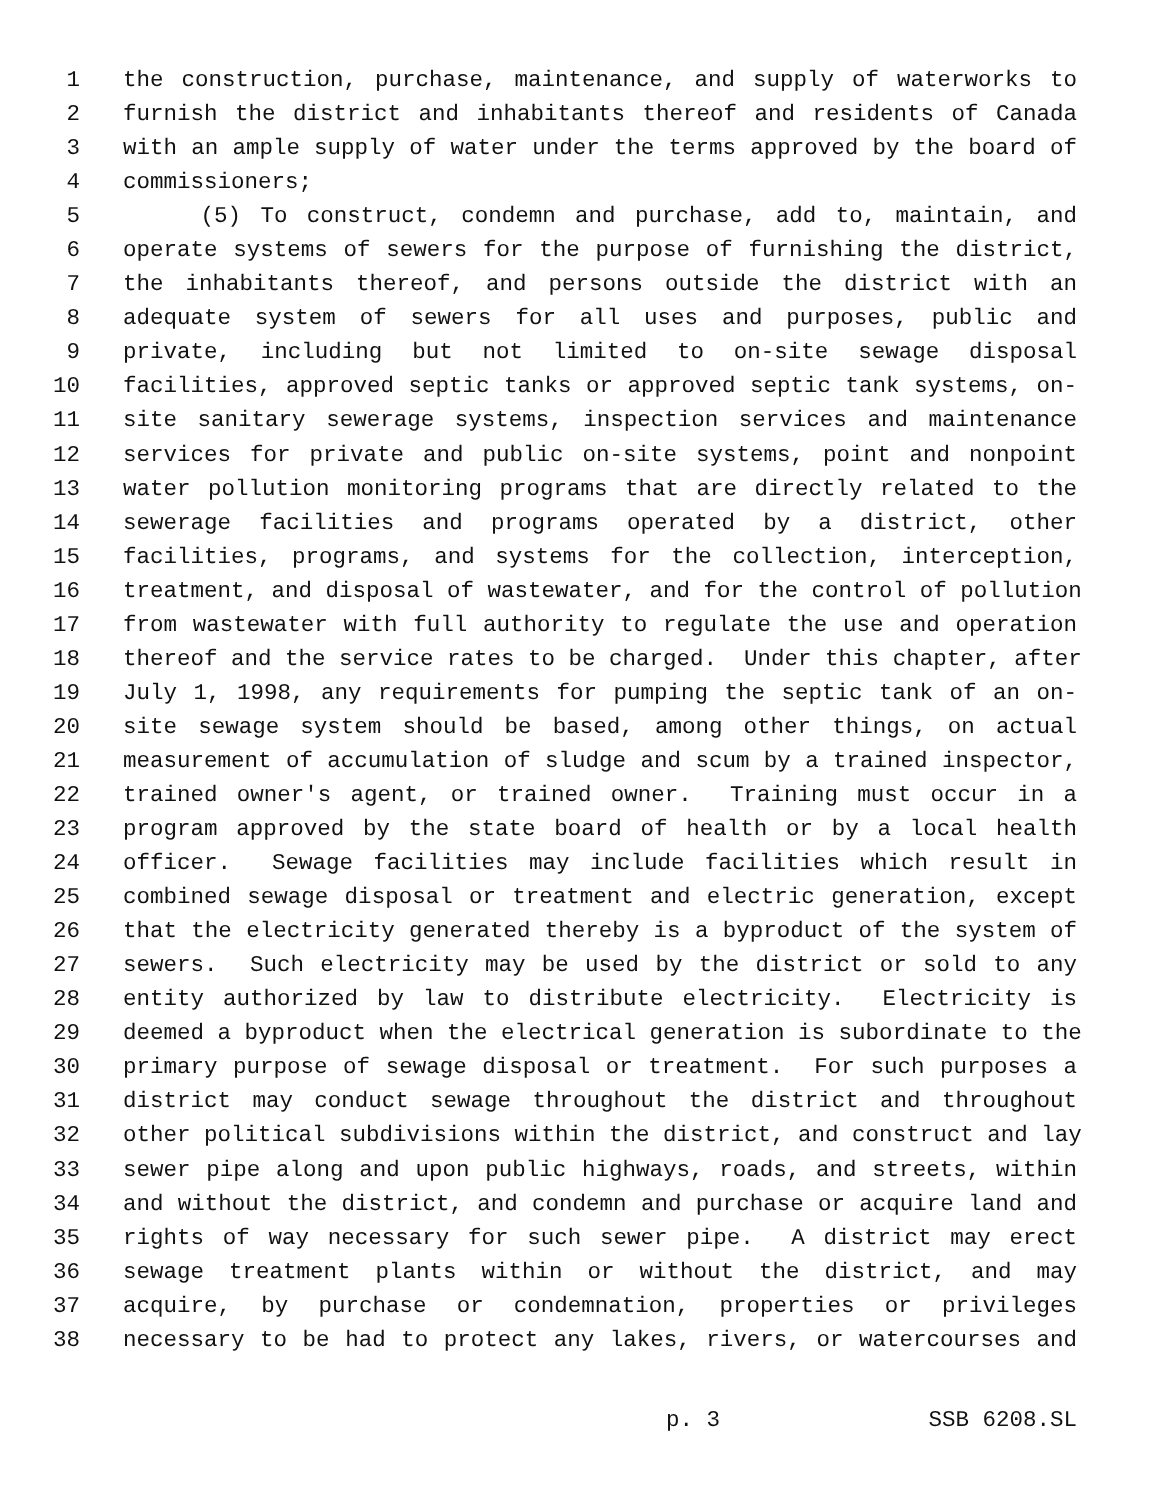1 the construction, purchase, maintenance, and supply of waterworks to
2 furnish the district and inhabitants thereof and residents of Canada
3 with an ample supply of water under the terms approved by the board of
4 commissioners;
5 (5) To construct, condemn and purchase, add to, maintain, and
6 operate systems of sewers for the purpose of furnishing the district,
7 the inhabitants thereof, and persons outside the district with an
8 adequate system of sewers for all uses and purposes, public and
9 private, including but not limited to on-site sewage disposal
10 facilities, approved septic tanks or approved septic tank systems, on-
11 site sanitary sewerage systems, inspection services and maintenance
12 services for private and public on-site systems, point and nonpoint
13 water pollution monitoring programs that are directly related to the
14 sewerage facilities and programs operated by a district, other
15 facilities, programs, and systems for the collection, interception,
16 treatment, and disposal of wastewater, and for the control of pollution
17 from wastewater with full authority to regulate the use and operation
18 thereof and the service rates to be charged. Under this chapter, after
19 July 1, 1998, any requirements for pumping the septic tank of an on-
20 site sewage system should be based, among other things, on actual
21 measurement of accumulation of sludge and scum by a trained inspector,
22 trained owner's agent, or trained owner. Training must occur in a
23 program approved by the state board of health or by a local health
24 officer. Sewage facilities may include facilities which result in
25 combined sewage disposal or treatment and electric generation, except
26 that the electricity generated thereby is a byproduct of the system of
27 sewers. Such electricity may be used by the district or sold to any
28 entity authorized by law to distribute electricity. Electricity is
29 deemed a byproduct when the electrical generation is subordinate to the
30 primary purpose of sewage disposal or treatment. For such purposes a
31 district may conduct sewage throughout the district and throughout
32 other political subdivisions within the district, and construct and lay
33 sewer pipe along and upon public highways, roads, and streets, within
34 and without the district, and condemn and purchase or acquire land and
35 rights of way necessary for such sewer pipe. A district may erect
36 sewage treatment plants within or without the district, and may
37 acquire, by purchase or condemnation, properties or privileges
38 necessary to be had to protect any lakes, rivers, or watercourses and
p. 3 SSB 6208.SL